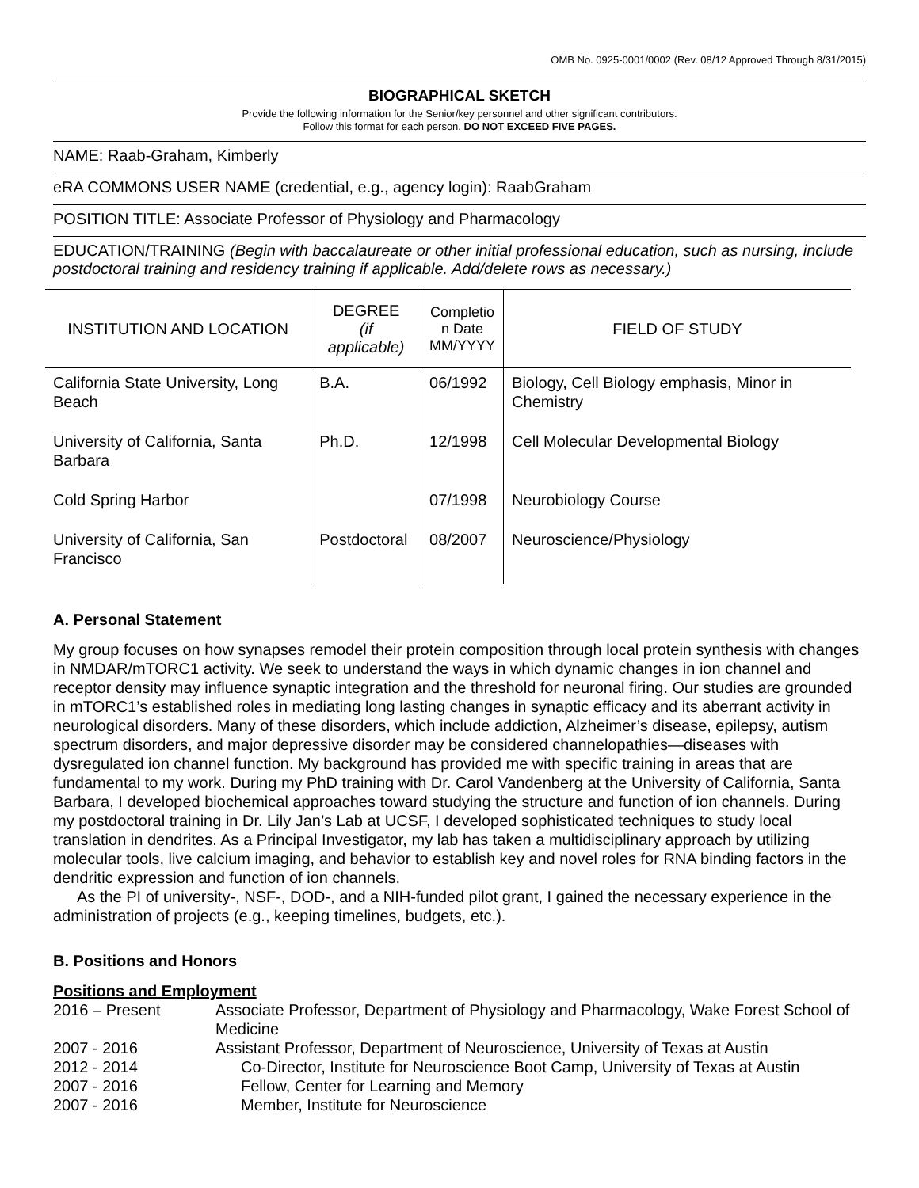OMB No. 0925-0001/0002 (Rev. 08/12 Approved Through 8/31/2015)
BIOGRAPHICAL SKETCH
Provide the following information for the Senior/key personnel and other significant contributors.
Follow this format for each person. DO NOT EXCEED FIVE PAGES.
NAME: Raab-Graham, Kimberly
eRA COMMONS USER NAME (credential, e.g., agency login): RaabGraham
POSITION TITLE: Associate Professor of Physiology and Pharmacology
EDUCATION/TRAINING (Begin with baccalaureate or other initial professional education, such as nursing, include postdoctoral training and residency training if applicable. Add/delete rows as necessary.)
| INSTITUTION AND LOCATION | DEGREE (if applicable) | Completio n Date MM/YYYY | FIELD OF STUDY |
| --- | --- | --- | --- |
| California State University, Long Beach | B.A. | 06/1992 | Biology, Cell Biology emphasis, Minor in Chemistry |
| University of California, Santa Barbara | Ph.D. | 12/1998 | Cell Molecular Developmental Biology |
| Cold Spring Harbor | | 07/1998 | Neurobiology Course |
| University of California, San Francisco | Postdoctoral | 08/2007 | Neuroscience/Physiology |
A. Personal Statement
My group focuses on how synapses remodel their protein composition through local protein synthesis with changes in NMDAR/mTORC1 activity. We seek to understand the ways in which dynamic changes in ion channel and receptor density may influence synaptic integration and the threshold for neuronal firing. Our studies are grounded in mTORC1’s established roles in mediating long lasting changes in synaptic efficacy and its aberrant activity in neurological disorders. Many of these disorders, which include addiction, Alzheimer’s disease, epilepsy, autism spectrum disorders, and major depressive disorder may be considered channelopathies—diseases with dysregulated ion channel function. My background has provided me with specific training in areas that are fundamental to my work. During my PhD training with Dr. Carol Vandenberg at the University of California, Santa Barbara, I developed biochemical approaches toward studying the structure and function of ion channels. During my postdoctoral training in Dr. Lily Jan’s Lab at UCSF, I developed sophisticated techniques to study local translation in dendrites. As a Principal Investigator, my lab has taken a multidisciplinary approach by utilizing molecular tools, live calcium imaging, and behavior to establish key and novel roles for RNA binding factors in the dendritic expression and function of ion channels.
As the PI of university-, NSF-, DOD-, and a NIH-funded pilot grant, I gained the necessary experience in the administration of projects (e.g., keeping timelines, budgets, etc.).
B. Positions and Honors
Positions and Employment
| 2016 – Present | Associate Professor, Department of Physiology and Pharmacology, Wake Forest School of Medicine |
| 2007 - 2016 | Assistant Professor, Department of Neuroscience, University of Texas at Austin |
| 2012 - 2014 | Co-Director, Institute for Neuroscience Boot Camp, University of Texas at Austin |
| 2007 - 2016 | Fellow, Center for Learning and Memory |
| 2007 - 2016 | Member, Institute for Neuroscience |